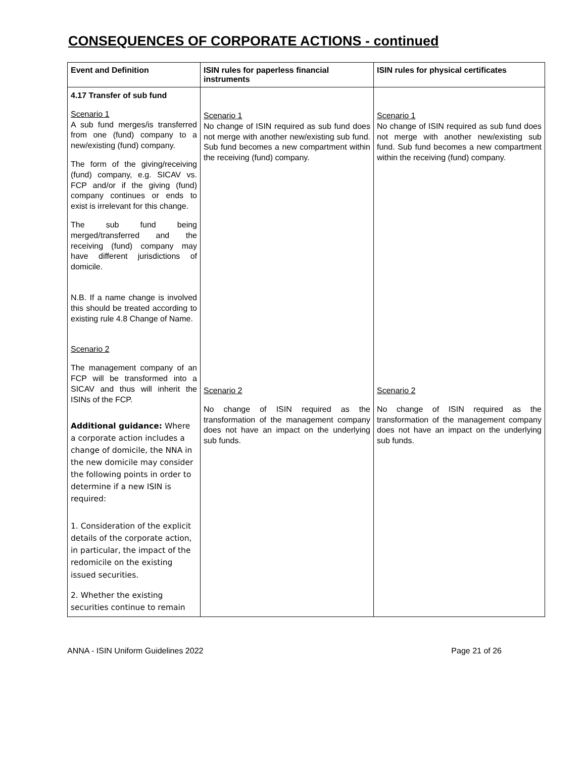CONSEQUENCES OF CORPORATE ACTIONS - continued
| Event and Definition | ISIN rules for paperless financial instruments | ISIN rules for physical certificates |
| --- | --- | --- |
| 4.17 Transfer of sub fund Scenario 1 A sub fund merges/is transferred from one (fund) company to a new/existing (fund) company. The form of the giving/receiving (fund) company, e.g. SICAV vs. FCP and/or if the giving (fund) company continues or ends to exist is irrelevant for this change. The sub fund being merged/transferred and the receiving (fund) company may have different jurisdictions of domicile. N.B. If a name change is involved this should be treated according to existing rule 4.8 Change of Name. Scenario 2 The management company of an FCP will be transformed into a SICAV and thus will inherit the ISINs of the FCP. Additional guidance: Where a corporate action includes a change of domicile, the NNA in the new domicile may consider the following points in order to determine if a new ISIN is required: 1. Consideration of the explicit details of the corporate action, in particular, the impact of the redomicile on the existing issued securities. 2. Whether the existing securities continue to remain | Scenario 1 No change of ISIN required as sub fund does not merge with another new/existing sub fund. Sub fund becomes a new compartment within the receiving (fund) company. Scenario 2 No change of ISIN required as the transformation of the management company does not have an impact on the underlying sub funds. | Scenario 1 No change of ISIN required as sub fund does not merge with another new/existing sub fund. Sub fund becomes a new compartment within the receiving (fund) company. Scenario 2 No change of ISIN required as the transformation of the management company does not have an impact on the underlying sub funds. |
ANNA - ISIN Uniform Guidelines 2022 Page 21 of 26